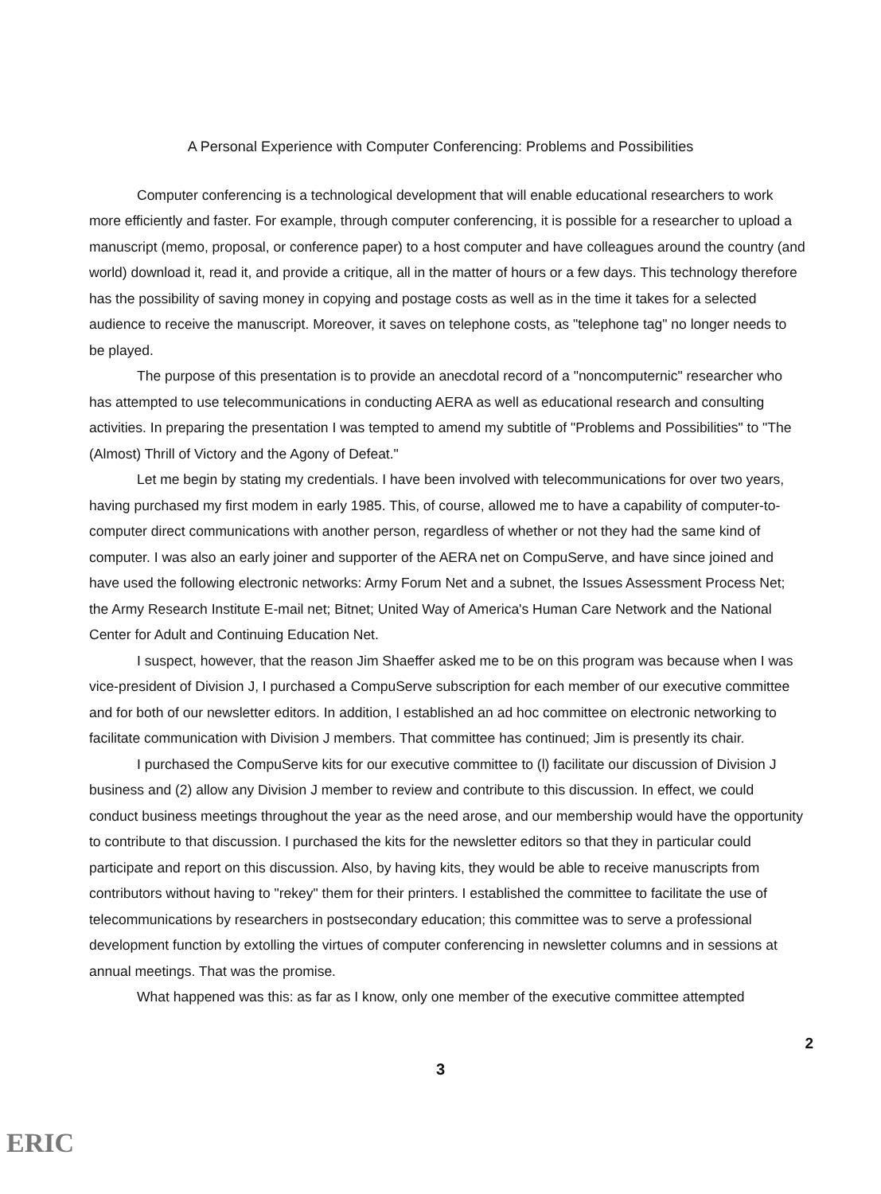A Personal Experience with Computer Conferencing: Problems and Possibilities
Computer conferencing is a technological development that will enable educational researchers to work more efficiently and faster. For example, through computer conferencing, it is possible for a researcher to upload a manuscript (memo, proposal, or conference paper) to a host computer and have colleagues around the country (and world) download it, read it, and provide a critique, all in the matter of hours or a few days. This technology therefore has the possibility of saving money in copying and postage costs as well as in the time it takes for a selected audience to receive the manuscript. Moreover, it saves on telephone costs, as "telephone tag" no longer needs to be played.
The purpose of this presentation is to provide an anecdotal record of a "noncomputernic" researcher who has attempted to use telecommunications in conducting AERA as well as educational research and consulting activities. In preparing the presentation I was tempted to amend my subtitle of "Problems and Possibilities" to "The (Almost) Thrill of Victory and the Agony of Defeat."
Let me begin by stating my credentials. I have been involved with telecommunications for over two years, having purchased my first modem in early 1985. This, of course, allowed me to have a capability of computer-to-computer direct communications with another person, regardless of whether or not they had the same kind of computer. I was also an early joiner and supporter of the AERA net on CompuServe, and have since joined and have used the following electronic networks: Army Forum Net and a subnet, the Issues Assessment Process Net; the Army Research Institute E-mail net; Bitnet; United Way of America's Human Care Network and the National Center for Adult and Continuing Education Net.
I suspect, however, that the reason Jim Shaeffer asked me to be on this program was because when I was vice-president of Division J, I purchased a CompuServe subscription for each member of our executive committee and for both of our newsletter editors. In addition, I established an ad hoc committee on electronic networking to facilitate communication with Division J members. That committee has continued; Jim is presently its chair.
I purchased the CompuServe kits for our executive committee to (l) facilitate our discussion of Division J business and (2) allow any Division J member to review and contribute to this discussion. In effect, we could conduct business meetings throughout the year as the need arose, and our membership would have the opportunity to contribute to that discussion. I purchased the kits for the newsletter editors so that they in particular could participate and report on this discussion. Also, by having kits, they would be able to receive manuscripts from contributors without having to "rekey" them for their printers. I established the committee to facilitate the use of telecommunications by researchers in postsecondary education; this committee was to serve a professional development function by extolling the virtues of computer conferencing in newsletter columns and in sessions at annual meetings. That was the promise.
What happened was this: as far as I know, only one member of the executive committee attempted
2
3
ERIC